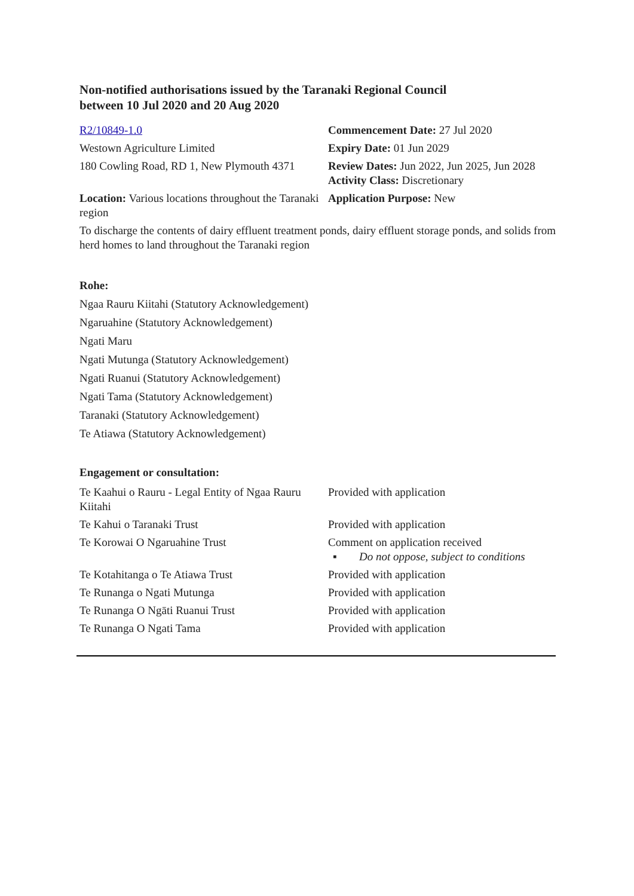Non-notified authorisations issued by the Taranaki Regional Council
between 10 Jul 2020 and 20 Aug 2020
| R2/10849-1.0 | Commencement Date: 27 Jul 2020 |
| Westown Agriculture Limited | Expiry Date: 01 Jun 2029 |
| 180 Cowling Road, RD 1, New Plymouth 4371 | Review Dates: Jun 2022, Jun 2025, Jun 2028 Activity Class: Discretionary |
| Location: Various locations throughout the Taranaki region | Application Purpose: New |
| To discharge the contents of dairy effluent treatment ponds, dairy effluent storage ponds, and solids from herd homes to land throughout the Taranaki region | |
Rohe:
Ngaa Rauru Kiitahi (Statutory Acknowledgement)
Ngaruahine (Statutory Acknowledgement)
Ngati Maru
Ngati Mutunga (Statutory Acknowledgement)
Ngati Ruanui (Statutory Acknowledgement)
Ngati Tama (Statutory Acknowledgement)
Taranaki (Statutory Acknowledgement)
Te Atiawa (Statutory Acknowledgement)
Engagement or consultation:
| Te Kaahui o Rauru - Legal Entity of Ngaa Rauru Kiitahi | Provided with application |
| Te Kahui o Taranaki Trust | Provided with application |
| Te Korowai O Ngaruahine Trust | Comment on application received ▪ Do not oppose, subject to conditions |
| Te Kotahitanga o Te Atiawa Trust | Provided with application |
| Te Runanga o Ngati Mutunga | Provided with application |
| Te Runanga O Ngāti Ruanui Trust | Provided with application |
| Te Runanga O Ngati Tama | Provided with application |